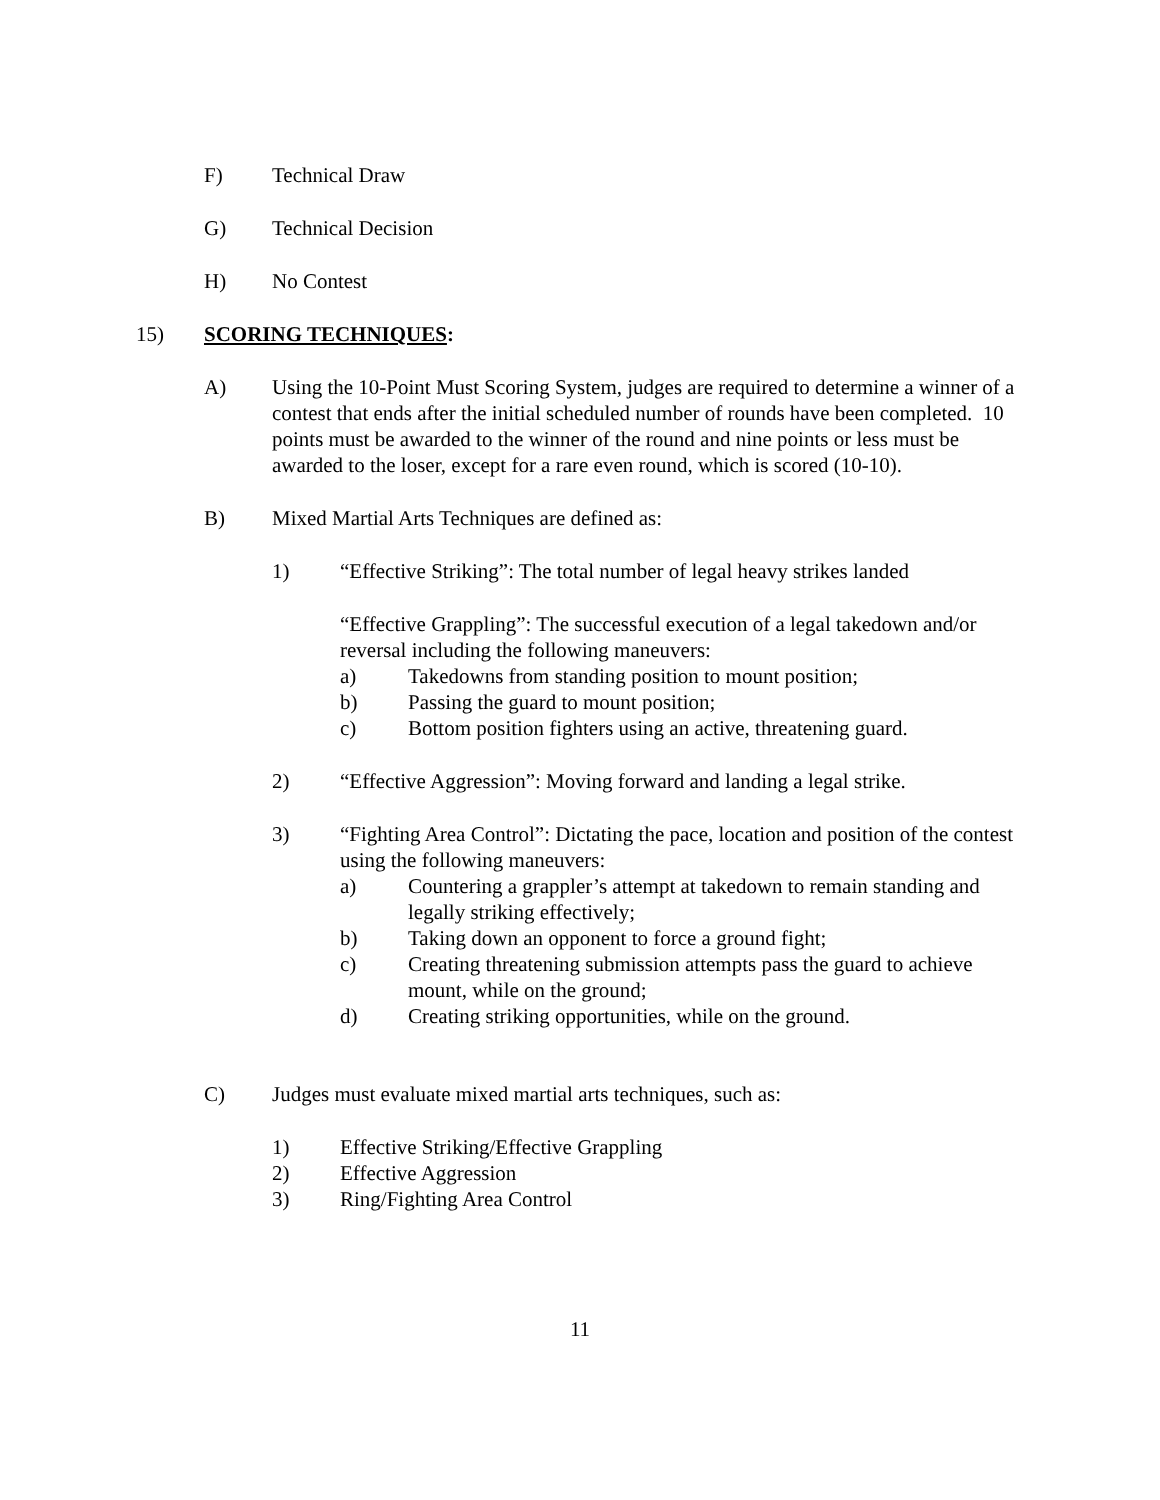F) Technical Draw
G) Technical Decision
H) No Contest
15) SCORING TECHNIQUES:
A) Using the 10-Point Must Scoring System, judges are required to determine a winner of a contest that ends after the initial scheduled number of rounds have been completed. 10 points must be awarded to the winner of the round and nine points or less must be awarded to the loser, except for a rare even round, which is scored (10-10).
B) Mixed Martial Arts Techniques are defined as:
1) “Effective Striking”: The total number of legal heavy strikes landed
“Effective Grappling”: The successful execution of a legal takedown and/or reversal including the following maneuvers:
a) Takedowns from standing position to mount position;
b) Passing the guard to mount position;
c) Bottom position fighters using an active, threatening guard.
2) “Effective Aggression”: Moving forward and landing a legal strike.
3) “Fighting Area Control”: Dictating the pace, location and position of the contest using the following maneuvers:
a) Countering a grappler’s attempt at takedown to remain standing and legally striking effectively;
b) Taking down an opponent to force a ground fight;
c) Creating threatening submission attempts pass the guard to achieve mount, while on the ground;
d) Creating striking opportunities, while on the ground.
C) Judges must evaluate mixed martial arts techniques, such as:
1) Effective Striking/Effective Grappling
2) Effective Aggression
3) Ring/Fighting Area Control
11